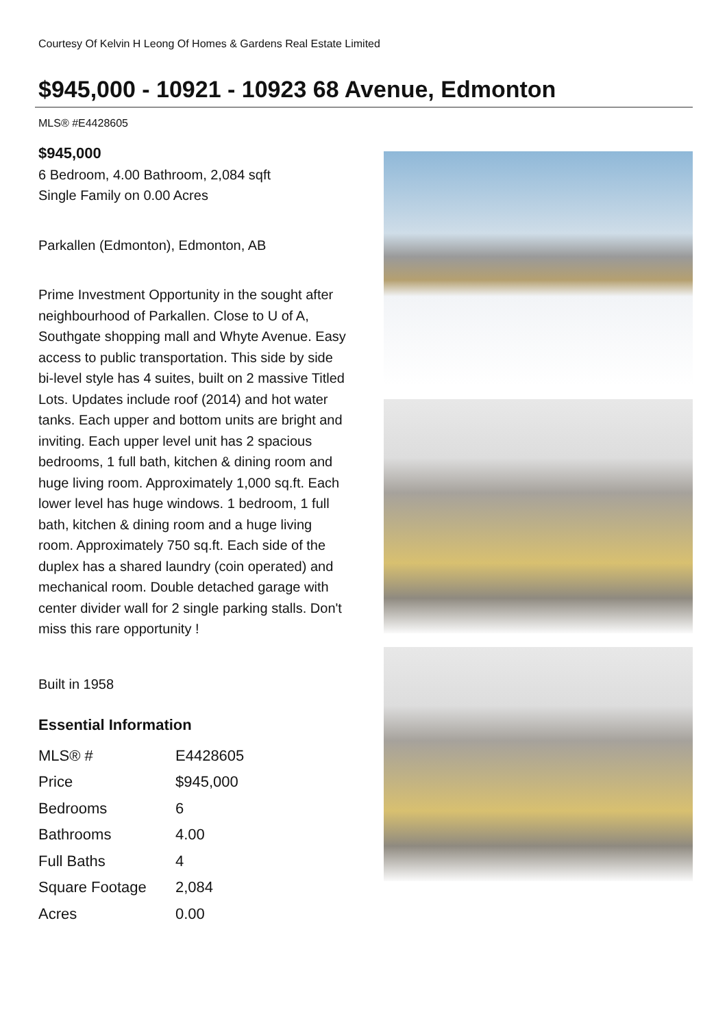Courtesy Of Kelvin H Leong Of Homes & Gardens Real Estate Limited
$945,000 - 10921 - 10923 68 Avenue, Edmonton
MLS® #E4428605
$945,000
6 Bedroom, 4.00 Bathroom, 2,084 sqft
Single Family on 0.00 Acres
Parkallen (Edmonton), Edmonton, AB
Prime Investment Opportunity in the sought after neighbourhood of Parkallen. Close to U of A, Southgate shopping mall and Whyte Avenue. Easy access to public transportation. This side by side bi-level style has 4 suites, built on 2 massive Titled Lots. Updates include roof (2014) and hot water tanks. Each upper and bottom units are bright and inviting. Each upper level unit has 2 spacious bedrooms, 1 full bath, kitchen & dining room and huge living room. Approximately 1,000 sq.ft. Each lower level has huge windows. 1 bedroom, 1 full bath, kitchen & dining room and a huge living room. Approximately 750 sq.ft. Each side of the duplex has a shared laundry (coin operated) and mechanical room. Double detached garage with center divider wall for 2 single parking stalls. Don't miss this rare opportunity !
Built in 1958
Essential Information
| MLS® # | E4428605 |
| Price | $945,000 |
| Bedrooms | 6 |
| Bathrooms | 4.00 |
| Full Baths | 4 |
| Square Footage | 2,084 |
| Acres | 0.00 |